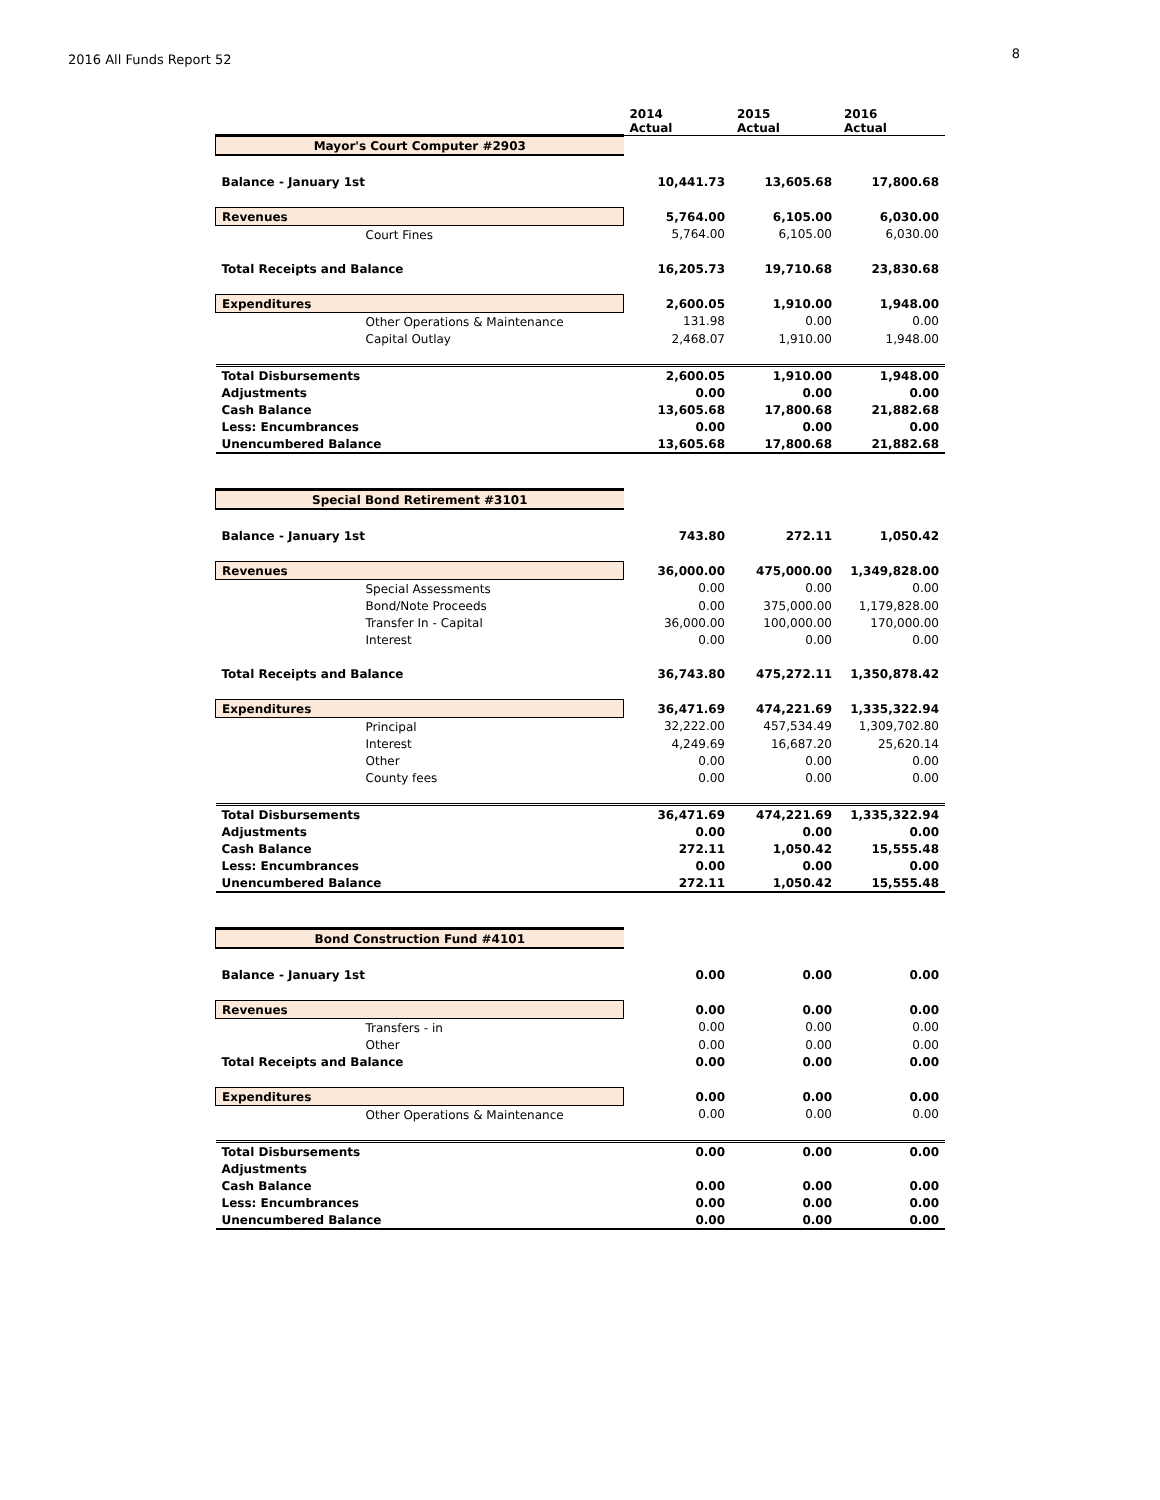2016 All Funds Report 52 8
| | 2014 Actual | 2015 Actual | 2016 Actual |
| --- | --- | --- | --- |
| Mayor's Court Computer #2903 | | | |
| Balance - January 1st | 10,441.73 | 13,605.68 | 17,800.68 |
| Revenues | 5,764.00 | 6,105.00 | 6,030.00 |
| Court Fines | 5,764.00 | 6,105.00 | 6,030.00 |
| Total Receipts and Balance | 16,205.73 | 19,710.68 | 23,830.68 |
| Expenditures | 2,600.05 | 1,910.00 | 1,948.00 |
| Other Operations & Maintenance | 131.98 | 0.00 | 0.00 |
| Capital Outlay | 2,468.07 | 1,910.00 | 1,948.00 |
| Total Disbursements | 2,600.05 | 1,910.00 | 1,948.00 |
| Adjustments | 0.00 | 0.00 | 0.00 |
| Cash Balance | 13,605.68 | 17,800.68 | 21,882.68 |
| Less: Encumbrances | 0.00 | 0.00 | 0.00 |
| Unencumbered Balance | 13,605.68 | 17,800.68 | 21,882.68 |
| Special Bond Retirement #3101 | | | |
| Balance - January 1st | 743.80 | 272.11 | 1,050.42 |
| Revenues | 36,000.00 | 475,000.00 | 1,349,828.00 |
| Special Assessments | 0.00 | 0.00 | 0.00 |
| Bond/Note Proceeds | 0.00 | 375,000.00 | 1,179,828.00 |
| Transfer In - Capital | 36,000.00 | 100,000.00 | 170,000.00 |
| Interest | 0.00 | 0.00 | 0.00 |
| Total Receipts and Balance | 36,743.80 | 475,272.11 | 1,350,878.42 |
| Expenditures | 36,471.69 | 474,221.69 | 1,335,322.94 |
| Principal | 32,222.00 | 457,534.49 | 1,309,702.80 |
| Interest | 4,249.69 | 16,687.20 | 25,620.14 |
| Other | 0.00 | 0.00 | 0.00 |
| County fees | 0.00 | 0.00 | 0.00 |
| Total Disbursements | 36,471.69 | 474,221.69 | 1,335,322.94 |
| Adjustments | 0.00 | 0.00 | 0.00 |
| Cash Balance | 272.11 | 1,050.42 | 15,555.48 |
| Less: Encumbrances | 0.00 | 0.00 | 0.00 |
| Unencumbered Balance | 272.11 | 1,050.42 | 15,555.48 |
| Bond Construction Fund #4101 | | | |
| Balance - January 1st | 0.00 | 0.00 | 0.00 |
| Revenues | 0.00 | 0.00 | 0.00 |
| Transfers - in | 0.00 | 0.00 | 0.00 |
| Other | 0.00 | 0.00 | 0.00 |
| Total Receipts and Balance | 0.00 | 0.00 | 0.00 |
| Expenditures | 0.00 | 0.00 | 0.00 |
| Other Operations & Maintenance | 0.00 | 0.00 | 0.00 |
| Total Disbursements | 0.00 | 0.00 | 0.00 |
| Adjustments | | | |
| Cash Balance | 0.00 | 0.00 | 0.00 |
| Less: Encumbrances | 0.00 | 0.00 | 0.00 |
| Unencumbered Balance | 0.00 | 0.00 | 0.00 |